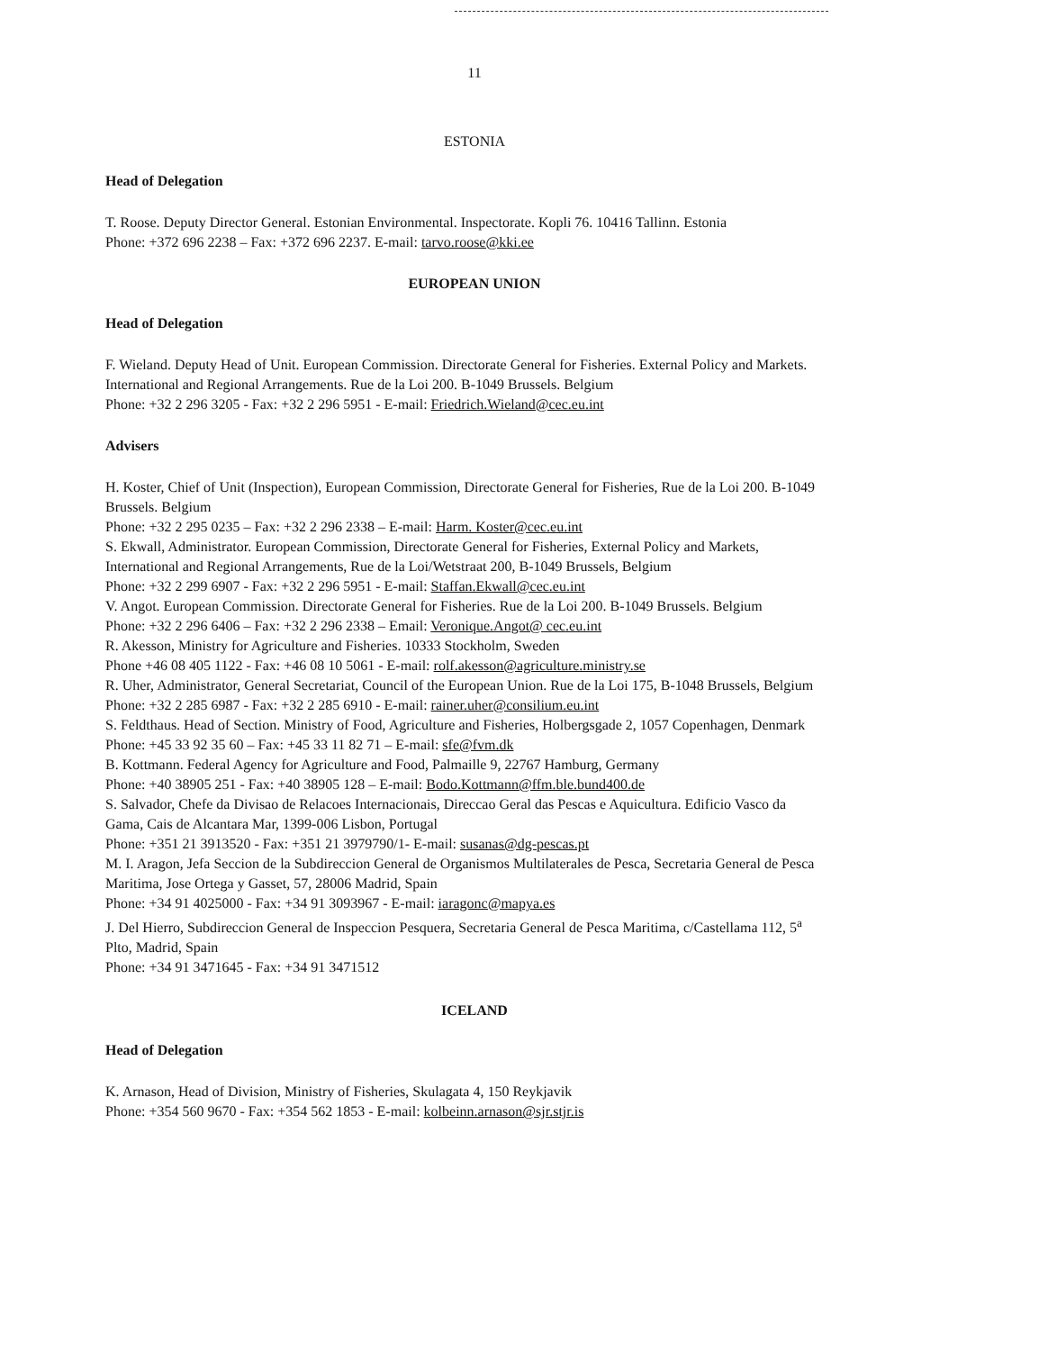11
ESTONIA
Head of Delegation
T. Roose. Deputy Director General. Estonian Environmental. Inspectorate. Kopli 76. 10416 Tallinn. Estonia
Phone: +372 696 2238 – Fax: +372 696 2237. E-mail: tarvo.roose@kki.ee
EUROPEAN UNION
Head of Delegation
F. Wieland. Deputy Head of Unit. European Commission. Directorate General for Fisheries. External Policy and Markets. International and Regional Arrangements. Rue de la Loi 200. B-1049 Brussels. Belgium
Phone: +32 2 296 3205 - Fax: +32 2 296 5951 - E-mail: Friedrich.Wieland@cec.eu.int
Advisers
H. Koster, Chief of Unit (Inspection), European Commission, Directorate General for Fisheries, Rue de la Loi 200. B-1049 Brussels. Belgium
Phone: +32 2 295 0235 – Fax: +32 2 296 2338 – E-mail: Harm. Koster@cec.eu.int
S. Ekwall, Administrator. European Commission, Directorate General for Fisheries, External Policy and Markets, International and Regional Arrangements, Rue de la Loi/Wetstraat 200, B-1049 Brussels, Belgium
Phone: +32 2 299 6907 - Fax: +32 2 296 5951 - E-mail: Staffan.Ekwall@cec.eu.int
V. Angot. European Commission. Directorate General for Fisheries. Rue de la Loi 200. B-1049 Brussels. Belgium
Phone: +32 2 296 6406 – Fax: +32 2 296 2338 – Email: Veronique.Angot@ cec.eu.int
R. Akesson, Ministry for Agriculture and Fisheries. 10333 Stockholm, Sweden
Phone +46 08 405 1122 - Fax: +46 08 10 5061 - E-mail: rolf.akesson@agriculture.ministry.se
R. Uher, Administrator, General Secretariat, Council of the European Union. Rue de la Loi 175, B-1048 Brussels, Belgium
Phone: +32 2 285 6987 - Fax: +32 2 285 6910 - E-mail: rainer.uher@consilium.eu.int
S. Feldthaus. Head of Section. Ministry of Food, Agriculture and Fisheries, Holbergsgade 2, 1057 Copenhagen, Denmark
Phone: +45 33 92 35 60 – Fax: +45 33 11 82 71 – E-mail: sfe@fvm.dk
B. Kottmann. Federal Agency for Agriculture and Food, Palmaille 9, 22767 Hamburg, Germany
Phone: +40 38905 251 - Fax: +40 38905 128 – E-mail: Bodo.Kottmann@ffm.ble.bund400.de
S. Salvador, Chefe da Divisao de Relacoes Internacionais, Direccao Geral das Pescas e Aquicultura. Edificio Vasco da Gama, Cais de Alcantara Mar, 1399-006 Lisbon, Portugal
Phone: +351 21 3913520 - Fax: +351 21 3979790/1- E-mail: susanas@dg-pescas.pt
M. I. Aragon, Jefa Seccion de la Subdireccion General de Organismos Multilaterales de Pesca, Secretaria General de Pesca Maritima, Jose Ortega y Gasset, 57, 28006 Madrid, Spain
Phone: +34 91 4025000 - Fax: +34 91 3093967 - E-mail: iaragonc@mapya.es
J. Del Hierro, Subdireccion General de Inspeccion Pesquera, Secretaria General de Pesca Maritima, c/Castellama 112, 5<sup>a</sup> Plto, Madrid, Spain
Phone: +34 91 3471645 - Fax: +34 91 3471512
ICELAND
Head of Delegation
K. Arnason, Head of Division, Ministry of Fisheries, Skulagata 4, 150 Reykjavik
Phone: +354 560 9670 - Fax: +354 562 1853 - E-mail: kolbeinn.arnason@sjr.stjr.is